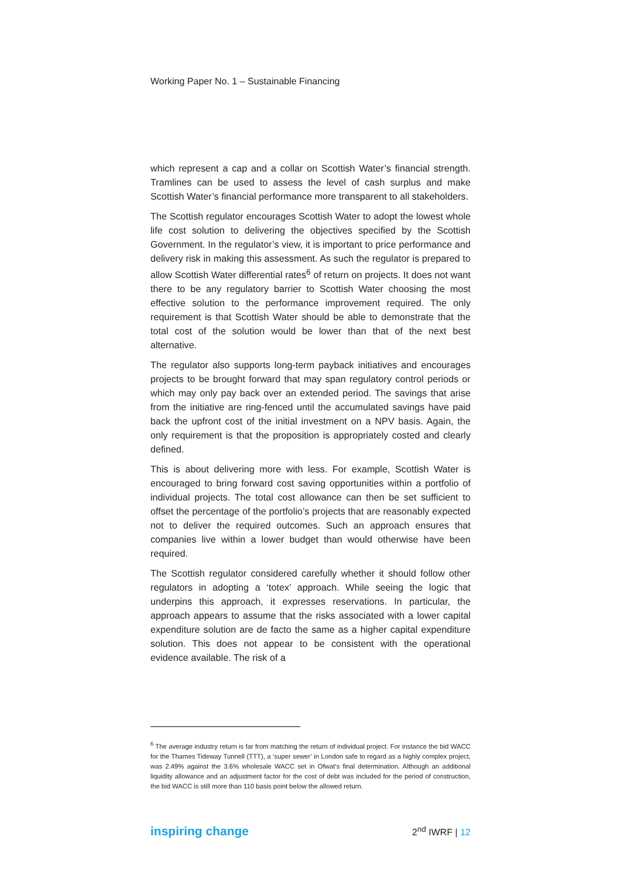Working Paper No. 1 – Sustainable Financing
which represent a cap and a collar on Scottish Water’s financial strength. Tramlines can be used to assess the level of cash surplus and make Scottish Water’s financial performance more transparent to all stakeholders.
The Scottish regulator encourages Scottish Water to adopt the lowest whole life cost solution to delivering the objectives specified by the Scottish Government. In the regulator’s view, it is important to price performance and delivery risk in making this assessment. As such the regulator is prepared to allow Scottish Water differential rates<sup>6</sup> of return on projects. It does not want there to be any regulatory barrier to Scottish Water choosing the most effective solution to the performance improvement required. The only requirement is that Scottish Water should be able to demonstrate that the total cost of the solution would be lower than that of the next best alternative.
The regulator also supports long-term payback initiatives and encourages projects to be brought forward that may span regulatory control periods or which may only pay back over an extended period. The savings that arise from the initiative are ring-fenced until the accumulated savings have paid back the upfront cost of the initial investment on a NPV basis. Again, the only requirement is that the proposition is appropriately costed and clearly defined.
This is about delivering more with less. For example, Scottish Water is encouraged to bring forward cost saving opportunities within a portfolio of individual projects. The total cost allowance can then be set sufficient to offset the percentage of the portfolio’s projects that are reasonably expected not to deliver the required outcomes. Such an approach ensures that companies live within a lower budget than would otherwise have been required.
The Scottish regulator considered carefully whether it should follow other regulators in adopting a ‘totex’ approach. While seeing the logic that underpins this approach, it expresses reservations. In particular, the approach appears to assume that the risks associated with a lower capital expenditure solution are de facto the same as a higher capital expenditure solution. This does not appear to be consistent with the operational evidence available. The risk of a
<sup>6</sup> The average industry return is far from matching the return of individual project. For instance the bid WACC for the Thames Tideway Tunnell (TTT), a ‘super sewer’ in London safe to regard as a highly complex project, was 2.49% against the 3.6% wholesale WACC set in Ofwat’s final determination. Although an additional liquidity allowance and an adjustment factor for the cost of debt was included for the period of construction, the bid WACC is still more than 110 basis point below the allowed return.
inspiring change
2<sup>nd</sup> IWRF | 12